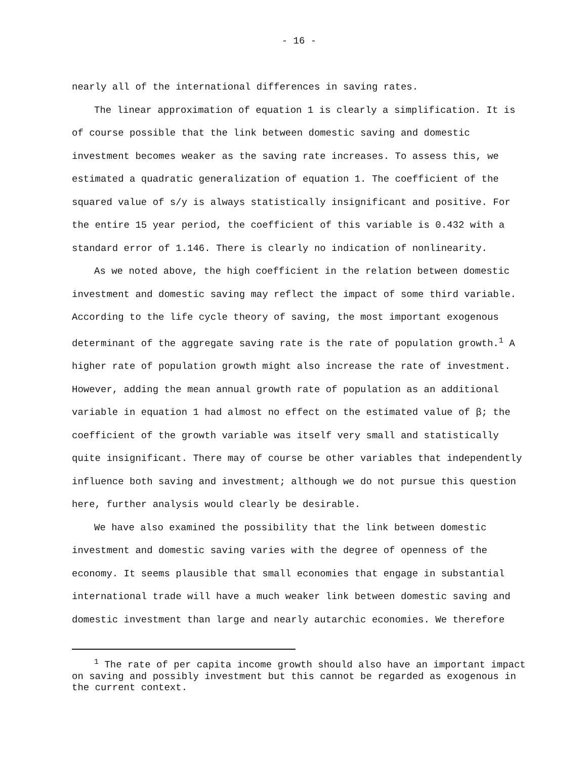- 16 -
nearly all of the international differences in saving rates.
The linear approximation of equation 1 is clearly a simplification. It is of course possible that the link between domestic saving and domestic investment becomes weaker as the saving rate increases. To assess this, we estimated a quadratic generalization of equation 1. The coefficient of the squared value of s/y is always statistically insignificant and positive. For the entire 15 year period, the coefficient of this variable is 0.432 with a standard error of 1.146. There is clearly no indication of nonlinearity.
As we noted above, the high coefficient in the relation between domestic investment and domestic saving may reflect the impact of some third variable. According to the life cycle theory of saving, the most important exogenous determinant of the aggregate saving rate is the rate of population growth.<sup>1</sup> A higher rate of population growth might also increase the rate of investment. However, adding the mean annual growth rate of population as an additional variable in equation 1 had almost no effect on the estimated value of β; the coefficient of the growth variable was itself very small and statistically quite insignificant. There may of course be other variables that independently influence both saving and investment; although we do not pursue this question here, further analysis would clearly be desirable.
We have also examined the possibility that the link between domestic investment and domestic saving varies with the degree of openness of the economy. It seems plausible that small economies that engage in substantial international trade will have a much weaker link between domestic saving and domestic investment than large and nearly autarchic economies. We therefore
<sup>1</sup> The rate of per capita income growth should also have an important impact on saving and possibly investment but this cannot be regarded as exogenous in the current context.